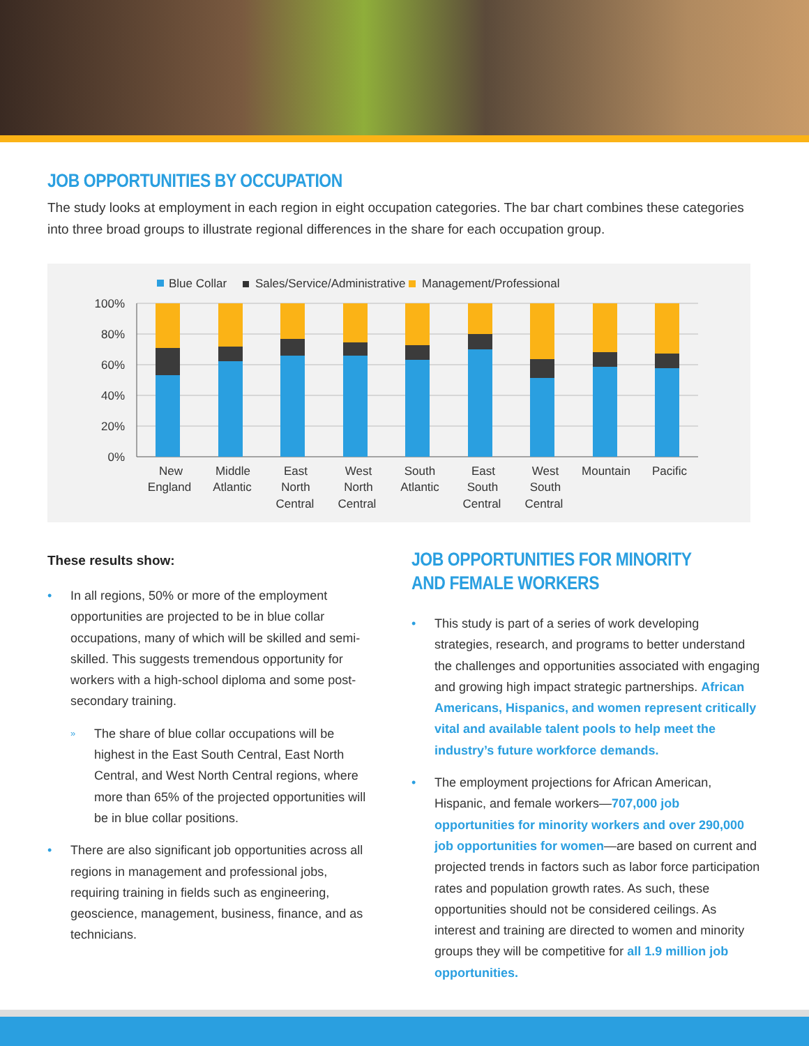JOB OPPORTUNITIES BY OCCUPATION
The study looks at employment in each region in eight occupation categories. The bar chart combines these categories into three broad groups to illustrate regional differences in the share for each occupation group.
Blue Collar
Sales/Service/Administrative
Management/Professional
100%
80%
60%
40%
20%
0%
New
England
Middle
Atlantic
East
North
Central
West
North
Central
South
Atlantic
East
South
Central
West
South
Central
Mountain
Pacific
These results show:
• In all regions, 50% or more of the employment opportunities are projected to be in blue collar occupations, many of which will be skilled and semi-skilled. This suggests tremendous opportunity for workers with a high-school diploma and some post-secondary training.
» The share of blue collar occupations will be highest in the East South Central, East North Central, and West North Central regions, where more than 65% of the projected opportunities will be in blue collar positions.
• There are also significant job opportunities across all regions in management and professional jobs, requiring training in fields such as engineering, geoscience, management, business, finance, and as technicians.
JOB OPPORTUNITIES FOR MINORITY
AND FEMALE WORKERS
• This study is part of a series of work developing strategies, research, and programs to better understand the challenges and opportunities associated with engaging and growing high impact strategic partnerships. African Americans, Hispanics, and women represent critically vital and available talent pools to help meet the industry’s future workforce demands.
• The employment projections for African American, Hispanic, and female workers—707,000 job opportunities for minority workers and over 290,000 job opportunities for women—are based on current and projected trends in factors such as labor force participation rates and population growth rates. As such, these opportunities should not be considered ceilings. As interest and training are directed to women and minority groups they will be competitive for all 1.9 million job opportunities.